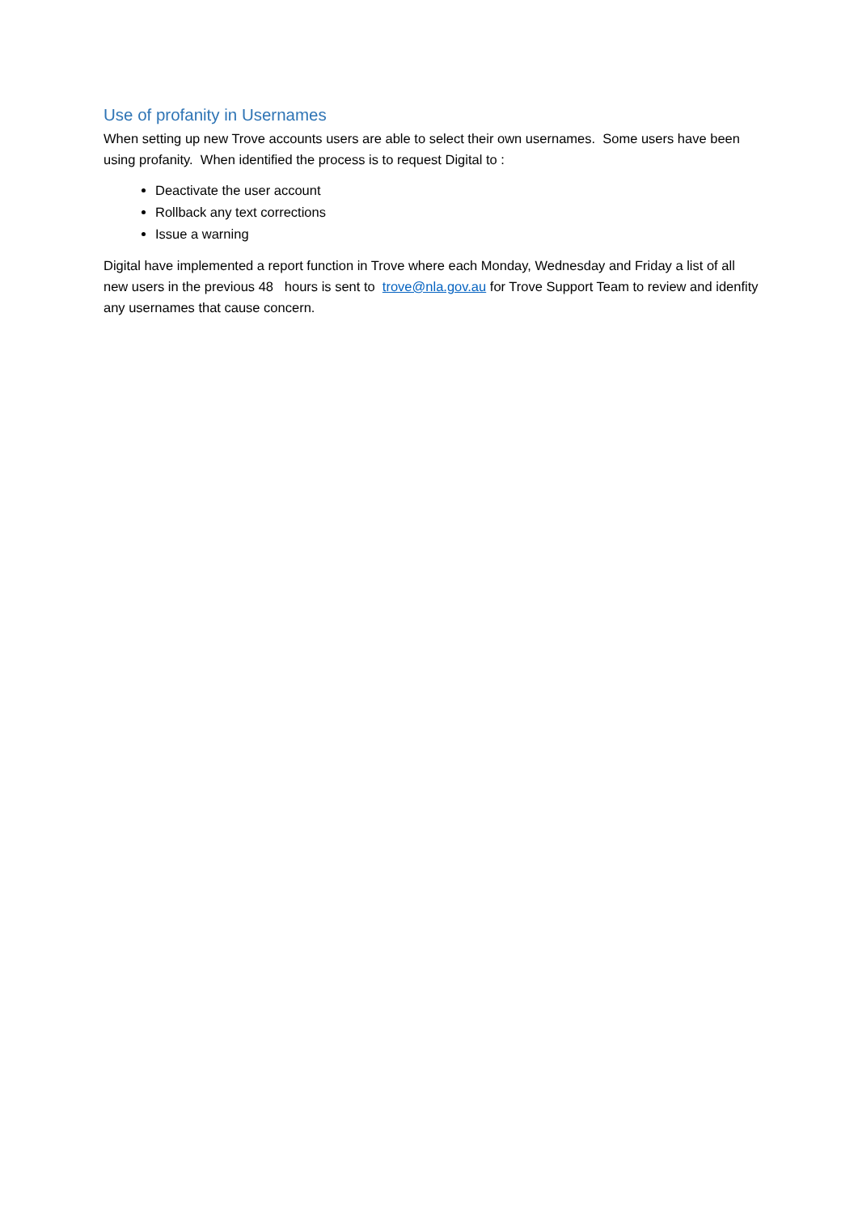Use of profanity in Usernames
When setting up new Trove accounts users are able to select their own usernames. Some users have been using profanity. When identified the process is to request Digital to :
Deactivate the user account
Rollback any text corrections
Issue a warning
Digital have implemented a report function in Trove where each Monday, Wednesday and Friday a list of all new users in the previous 48 hours is sent to trove@nla.gov.au for Trove Support Team to review and idenfity any usernames that cause concern.